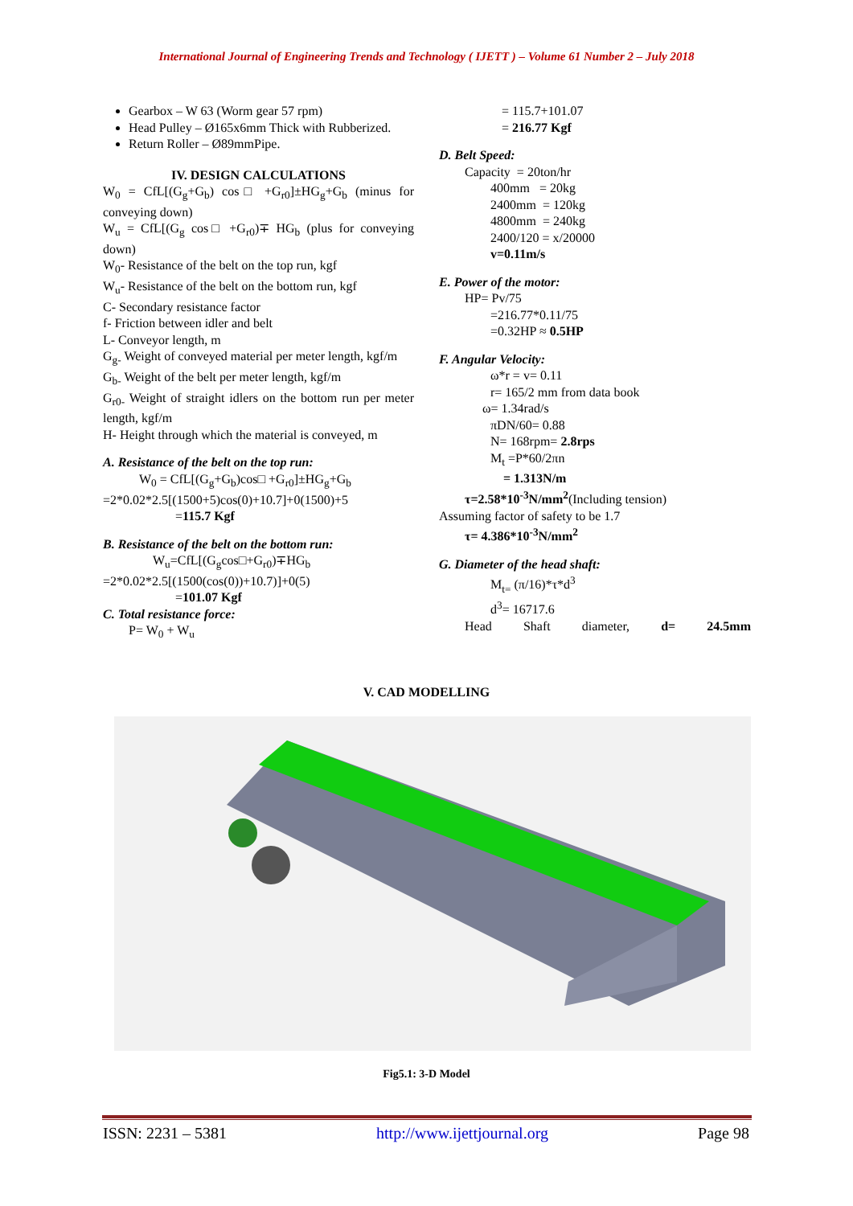International Journal of Engineering Trends and Technology ( IJETT ) – Volume 61 Number 2 – July 2018
Gearbox – W 63 (Worm gear 57 rpm)
Head Pulley – Ø165x6mm Thick with Rubberized.
Return Roller – Ø89mmPipe.
IV. DESIGN CALCULATIONS
W<sub>0</sub> = CfL[(G<sub>g</sub>+G<sub>b</sub>) cos□ +G<sub>r0</sub>]±HG<sub>g</sub>+G<sub>b</sub> (minus for conveying down)
W<sub>u</sub> = CfL[(G<sub>g</sub> cos□ +G<sub>r0</sub>)∓ HG<sub>b</sub> (plus for conveying down)
W<sub>0</sub>- Resistance of the belt on the top run, kgf
W<sub>u</sub>- Resistance of the belt on the bottom run, kgf
C- Secondary resistance factor
f- Friction between idler and belt
L- Conveyor length, m
G<sub>g-</sub> Weight of conveyed material per meter length, kgf/m
G<sub>b-</sub> Weight of the belt per meter length, kgf/m
G<sub>r0-</sub> Weight of straight idlers on the bottom run per meter length, kgf/m
H- Height through which the material is conveyed, m
A. Resistance of the belt on the top run:
W<sub>0</sub> = CfL[(G<sub>g</sub>+G<sub>b</sub>)cos□ +G<sub>r0</sub>]±HG<sub>g</sub>+G<sub>b</sub>
=2*0.02*2.5[(1500+5)cos(0)+10.7]+0(1500)+5
=115.7 Kgf
B. Resistance of the belt on the bottom run:
W<sub>u</sub>=CfL[(G<sub>g</sub>cos□+G<sub>r0</sub>)∓HG<sub>b</sub>
=2*0.02*2.5[(1500(cos(0))+10.7)]+0(5)
=101.07 Kgf
C. Total resistance force:
P= W<sub>0</sub> + W<sub>u</sub>
= 115.7+101.07
= 216.77 Kgf
D. Belt Speed:
Capacity = 20ton/hr
400mm = 20kg
2400mm = 120kg
4800mm = 240kg
2400/120 = x/20000
v=0.11m/s
E. Power of the motor:
HP= Pv/75
=216.77*0.11/75
=0.32HP ≈ 0.5HP
F. Angular Velocity:
ω*r = v= 0.11
r= 165/2 mm from data book
ω= 1.34rad/s
πDN/60= 0.88
N= 168rpm= 2.8rps
M<sub>t</sub> =P*60/2πn
= 1.313N/m
τ=2.58*10<sup>-3</sup>N/mm<sup>2</sup>(Including tension)
Assuming factor of safety to be 1.7
τ= 4.386*10<sup>-3</sup>N/mm<sup>2</sup>
G. Diameter of the head shaft:
M<sub>t=</sub> (π/16)*τ*d<sup>3</sup>
d<sup>3</sup>= 16717.6
Head Shaft diameter, d= 24.5mm
V. CAD MODELLING
Fig5.1: 3-D Model
ISSN: 2231 – 5381 http://www.ijettjournal.org Page 98